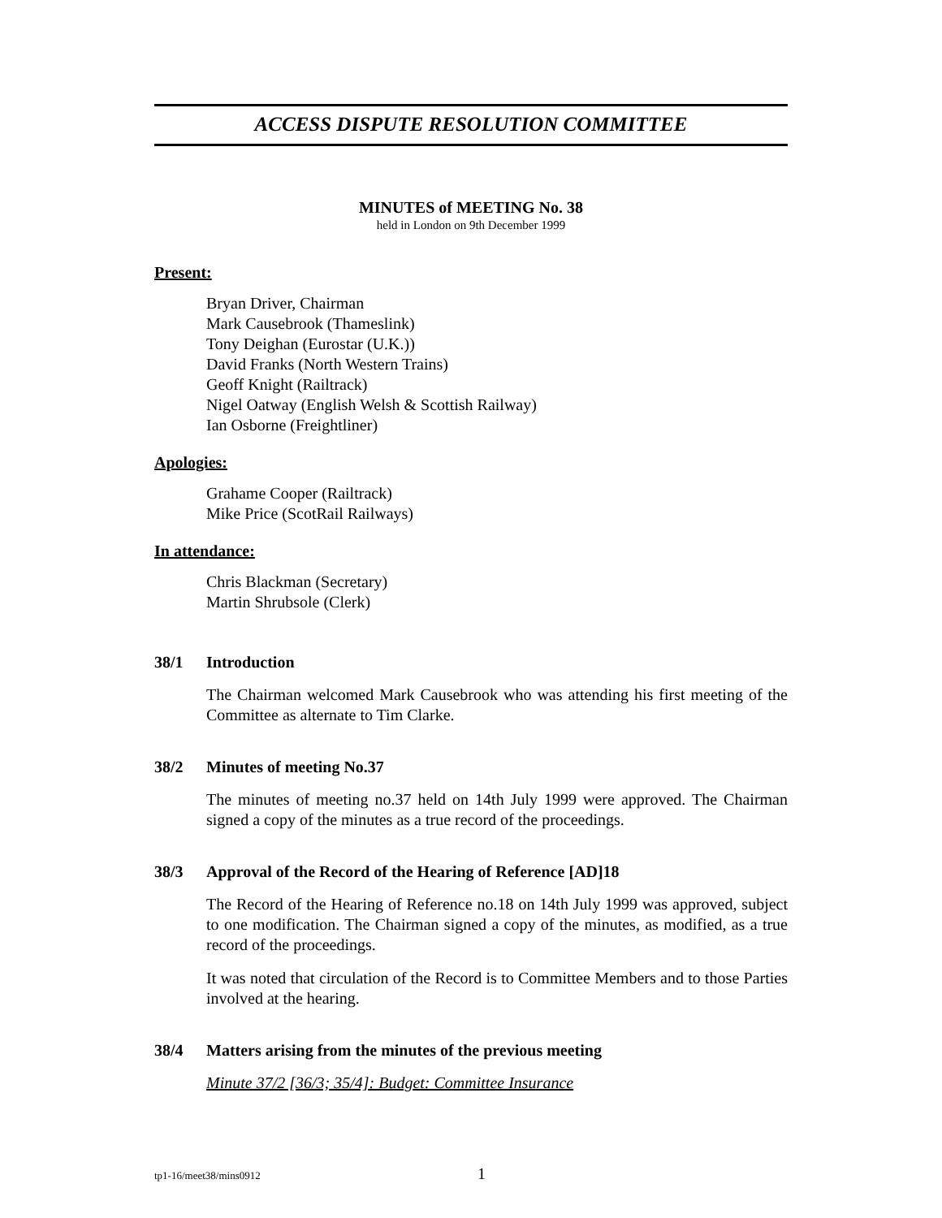ACCESS DISPUTE RESOLUTION COMMITTEE
MINUTES of MEETING No. 38
held in London on 9th December 1999
Present:
Bryan Driver, Chairman
Mark Causebrook (Thameslink)
Tony Deighan (Eurostar (U.K.))
David Franks (North Western Trains)
Geoff Knight (Railtrack)
Nigel Oatway (English Welsh & Scottish Railway)
Ian Osborne (Freightliner)
Apologies:
Grahame Cooper (Railtrack)
Mike Price (ScotRail Railways)
In attendance:
Chris Blackman (Secretary)
Martin Shrubsole (Clerk)
38/1 Introduction
The Chairman welcomed Mark Causebrook who was attending his first meeting of the Committee as alternate to Tim Clarke.
38/2 Minutes of meeting No.37
The minutes of meeting no.37 held on 14th July 1999 were approved. The Chairman signed a copy of the minutes as a true record of the proceedings.
38/3 Approval of the Record of the Hearing of Reference [AD]18
The Record of the Hearing of Reference no.18 on 14th July 1999 was approved, subject to one modification. The Chairman signed a copy of the minutes, as modified, as a true record of the proceedings.
It was noted that circulation of the Record is to Committee Members and to those Parties involved at the hearing.
38/4 Matters arising from the minutes of the previous meeting
Minute 37/2 [36/3; 35/4]: Budget: Committee Insurance
tp1-16/meet38/mins0912 1